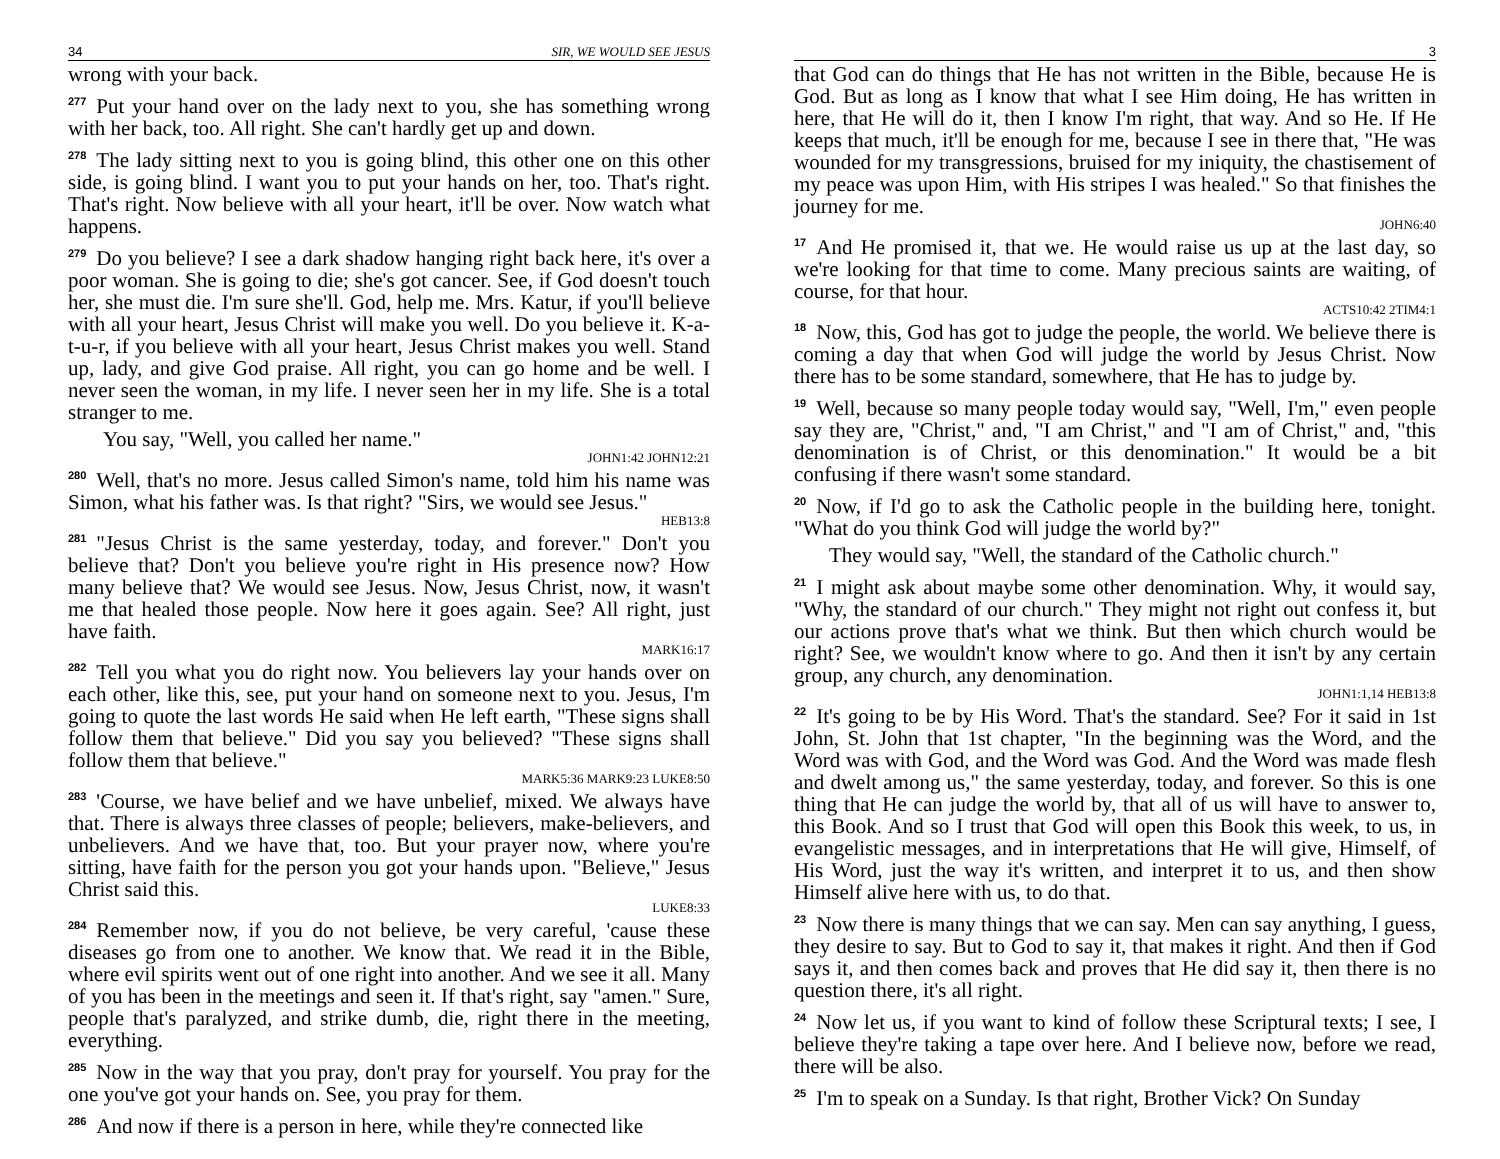34 SIR, WE WOULD SEE JESUS
wrong with your back.
<sup>277</sup> Put your hand over on the lady next to you, she has something wrong with her back, too. All right. She can't hardly get up and down.
<sup>278</sup> The lady sitting next to you is going blind, this other one on this other side, is going blind. I want you to put your hands on her, too. That's right. That's right. Now believe with all your heart, it'll be over. Now watch what happens.
<sup>279</sup> Do you believe? I see a dark shadow hanging right back here, it's over a poor woman. She is going to die; she's got cancer. See, if God doesn't touch her, she must die. I'm sure she'll. God, help me. Mrs. Katur, if you'll believe with all your heart, Jesus Christ will make you well. Do you believe it. K-a-t-u-r, if you believe with all your heart, Jesus Christ makes you well. Stand up, lady, and give God praise. All right, you can go home and be well. I never seen the woman, in my life. I never seen her in my life. She is a total stranger to me.
You say, "Well, you called her name."
JOHN1:42 JOHN12:21
<sup>280</sup> Well, that's no more. Jesus called Simon's name, told him his name was Simon, what his father was. Is that right? "Sirs, we would see Jesus."
HEB13:8
<sup>281</sup> "Jesus Christ is the same yesterday, today, and forever." Don't you believe that? Don't you believe you're right in His presence now? How many believe that? We would see Jesus. Now, Jesus Christ, now, it wasn't me that healed those people. Now here it goes again. See? All right, just have faith.
MARK16:17
<sup>282</sup> Tell you what you do right now. You believers lay your hands over on each other, like this, see, put your hand on someone next to you. Jesus, I'm going to quote the last words He said when He left earth, "These signs shall follow them that believe." Did you say you believed? "These signs shall follow them that believe."
MARK5:36 MARK9:23 LUKE8:50
<sup>283</sup> 'Course, we have belief and we have unbelief, mixed. We always have that. There is always three classes of people; believers, make-believers, and unbelievers. And we have that, too. But your prayer now, where you're sitting, have faith for the person you got your hands upon. "Believe," Jesus Christ said this.
LUKE8:33
<sup>284</sup> Remember now, if you do not believe, be very careful, 'cause these diseases go from one to another. We know that. We read it in the Bible, where evil spirits went out of one right into another. And we see it all. Many of you has been in the meetings and seen it. If that's right, say "amen." Sure, people that's paralyzed, and strike dumb, die, right there in the meeting, everything.
<sup>285</sup> Now in the way that you pray, don't pray for yourself. You pray for the one you've got your hands on. See, you pray for them.
<sup>286</sup> And now if there is a person in here, while they're connected like
3
that God can do things that He has not written in the Bible, because He is God. But as long as I know that what I see Him doing, He has written in here, that He will do it, then I know I'm right, that way. And so He. If He keeps that much, it'll be enough for me, because I see in there that, "He was wounded for my transgressions, bruised for my iniquity, the chastisement of my peace was upon Him, with His stripes I was healed." So that finishes the journey for me.
JOHN6:40
<sup>17</sup> And He promised it, that we. He would raise us up at the last day, so we're looking for that time to come. Many precious saints are waiting, of course, for that hour.
ACTS10:42 2TIM4:1
<sup>18</sup> Now, this, God has got to judge the people, the world. We believe there is coming a day that when God will judge the world by Jesus Christ. Now there has to be some standard, somewhere, that He has to judge by.
<sup>19</sup> Well, because so many people today would say, "Well, I'm," even people say they are, "Christ," and, "I am Christ," and "I am of Christ," and, "this denomination is of Christ, or this denomination." It would be a bit confusing if there wasn't some standard.
<sup>20</sup> Now, if I'd go to ask the Catholic people in the building here, tonight. "What do you think God will judge the world by?"
They would say, "Well, the standard of the Catholic church."
<sup>21</sup> I might ask about maybe some other denomination. Why, it would say, "Why, the standard of our church." They might not right out confess it, but our actions prove that's what we think. But then which church would be right? See, we wouldn't know where to go. And then it isn't by any certain group, any church, any denomination.
JOHN1:1,14 HEB13:8
<sup>22</sup> It's going to be by His Word. That's the standard. See? For it said in 1st John, St. John that 1st chapter, "In the beginning was the Word, and the Word was with God, and the Word was God. And the Word was made flesh and dwelt among us," the same yesterday, today, and forever. So this is one thing that He can judge the world by, that all of us will have to answer to, this Book. And so I trust that God will open this Book this week, to us, in evangelistic messages, and in interpretations that He will give, Himself, of His Word, just the way it's written, and interpret it to us, and then show Himself alive here with us, to do that.
<sup>23</sup> Now there is many things that we can say. Men can say anything, I guess, they desire to say. But to God to say it, that makes it right. And then if God says it, and then comes back and proves that He did say it, then there is no question there, it's all right.
<sup>24</sup> Now let us, if you want to kind of follow these Scriptural texts; I see, I believe they're taking a tape over here. And I believe now, before we read, there will be also.
<sup>25</sup> I'm to speak on a Sunday. Is that right, Brother Vick? On Sunday